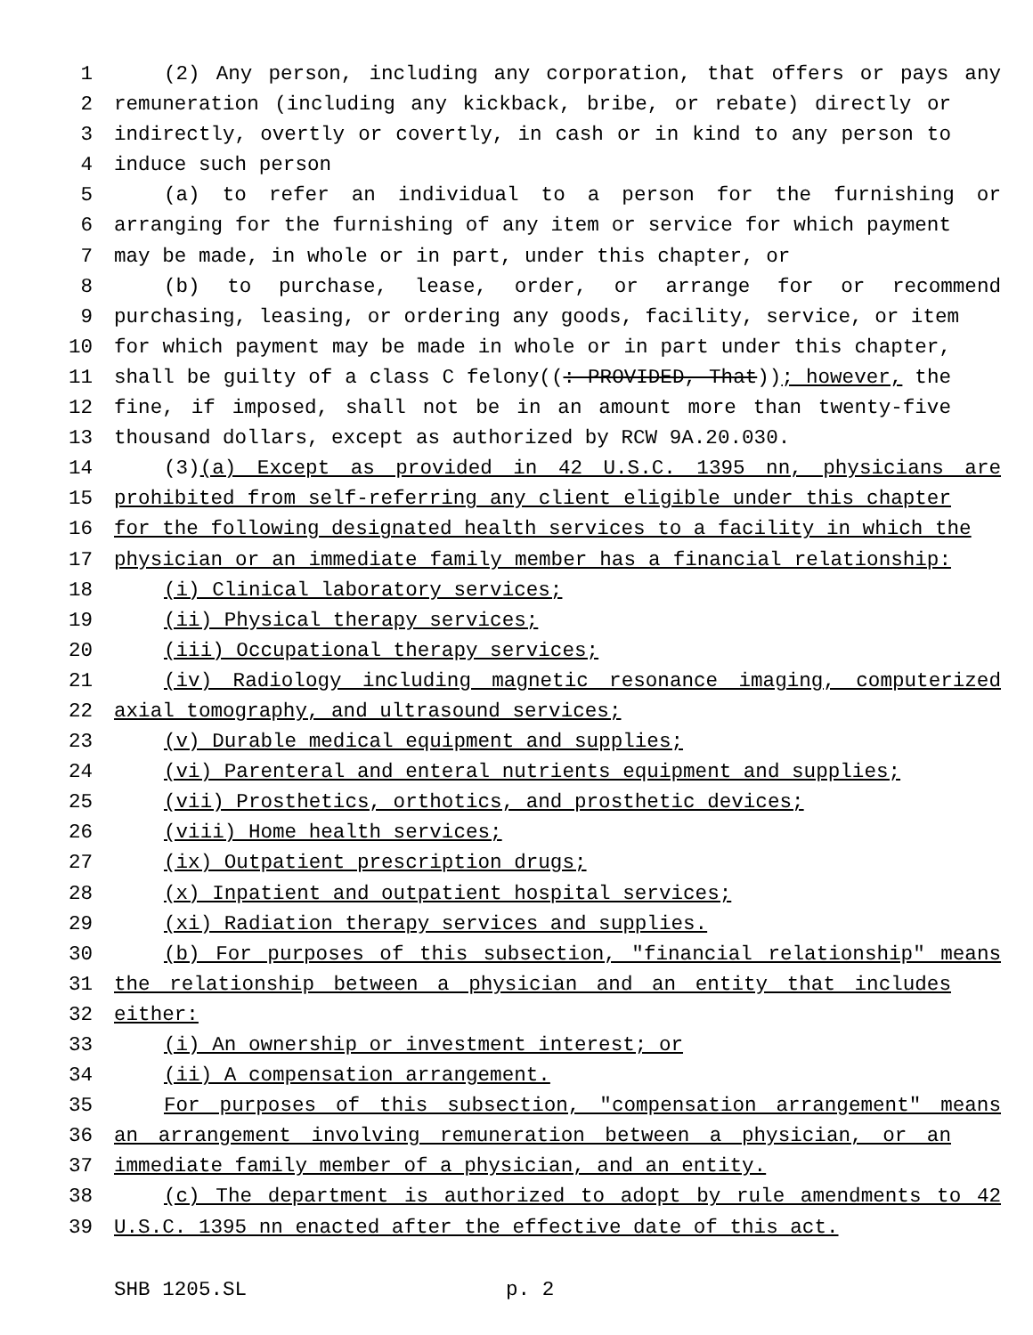1 (2) Any person, including any corporation, that offers or pays any
2 remuneration (including any kickback, bribe, or rebate) directly or
3 indirectly, overtly or covertly, in cash or in kind to any person to
4 induce such person
5 (a) to refer an individual to a person for the furnishing or
6 arranging for the furnishing of any item or service for which payment
7 may be made, in whole or in part, under this chapter, or
8 (b) to purchase, lease, order, or arrange for or recommend
9 purchasing, leasing, or ordering any goods, facility, service, or item
10 for which payment may be made in whole or in part under this chapter,
11 shall be guilty of a class C felony((: PROVIDED, That)); however, the
12 fine, if imposed, shall not be in an amount more than twenty-five
13 thousand dollars, except as authorized by RCW 9A.20.030.
14 (3)(a) Except as provided in 42 U.S.C. 1395 nn, physicians are
15 prohibited from self-referring any client eligible under this chapter
16 for the following designated health services to a facility in which the
17 physician or an immediate family member has a financial relationship:
18 (i) Clinical laboratory services;
19 (ii) Physical therapy services;
20 (iii) Occupational therapy services;
21 (iv) Radiology including magnetic resonance imaging, computerized
22 axial tomography, and ultrasound services;
23 (v) Durable medical equipment and supplies;
24 (vi) Parenteral and enteral nutrients equipment and supplies;
25 (vii) Prosthetics, orthotics, and prosthetic devices;
26 (viii) Home health services;
27 (ix) Outpatient prescription drugs;
28 (x) Inpatient and outpatient hospital services;
29 (xi) Radiation therapy services and supplies.
30 (b) For purposes of this subsection, "financial relationship" means
31 the relationship between a physician and an entity that includes
32 either:
33 (i) An ownership or investment interest; or
34 (ii) A compensation arrangement.
35 For purposes of this subsection, "compensation arrangement" means
36 an arrangement involving remuneration between a physician, or an
37 immediate family member of a physician, and an entity.
38 (c) The department is authorized to adopt by rule amendments to 42
39 U.S.C. 1395 nn enacted after the effective date of this act.
SHB 1205.SL p. 2